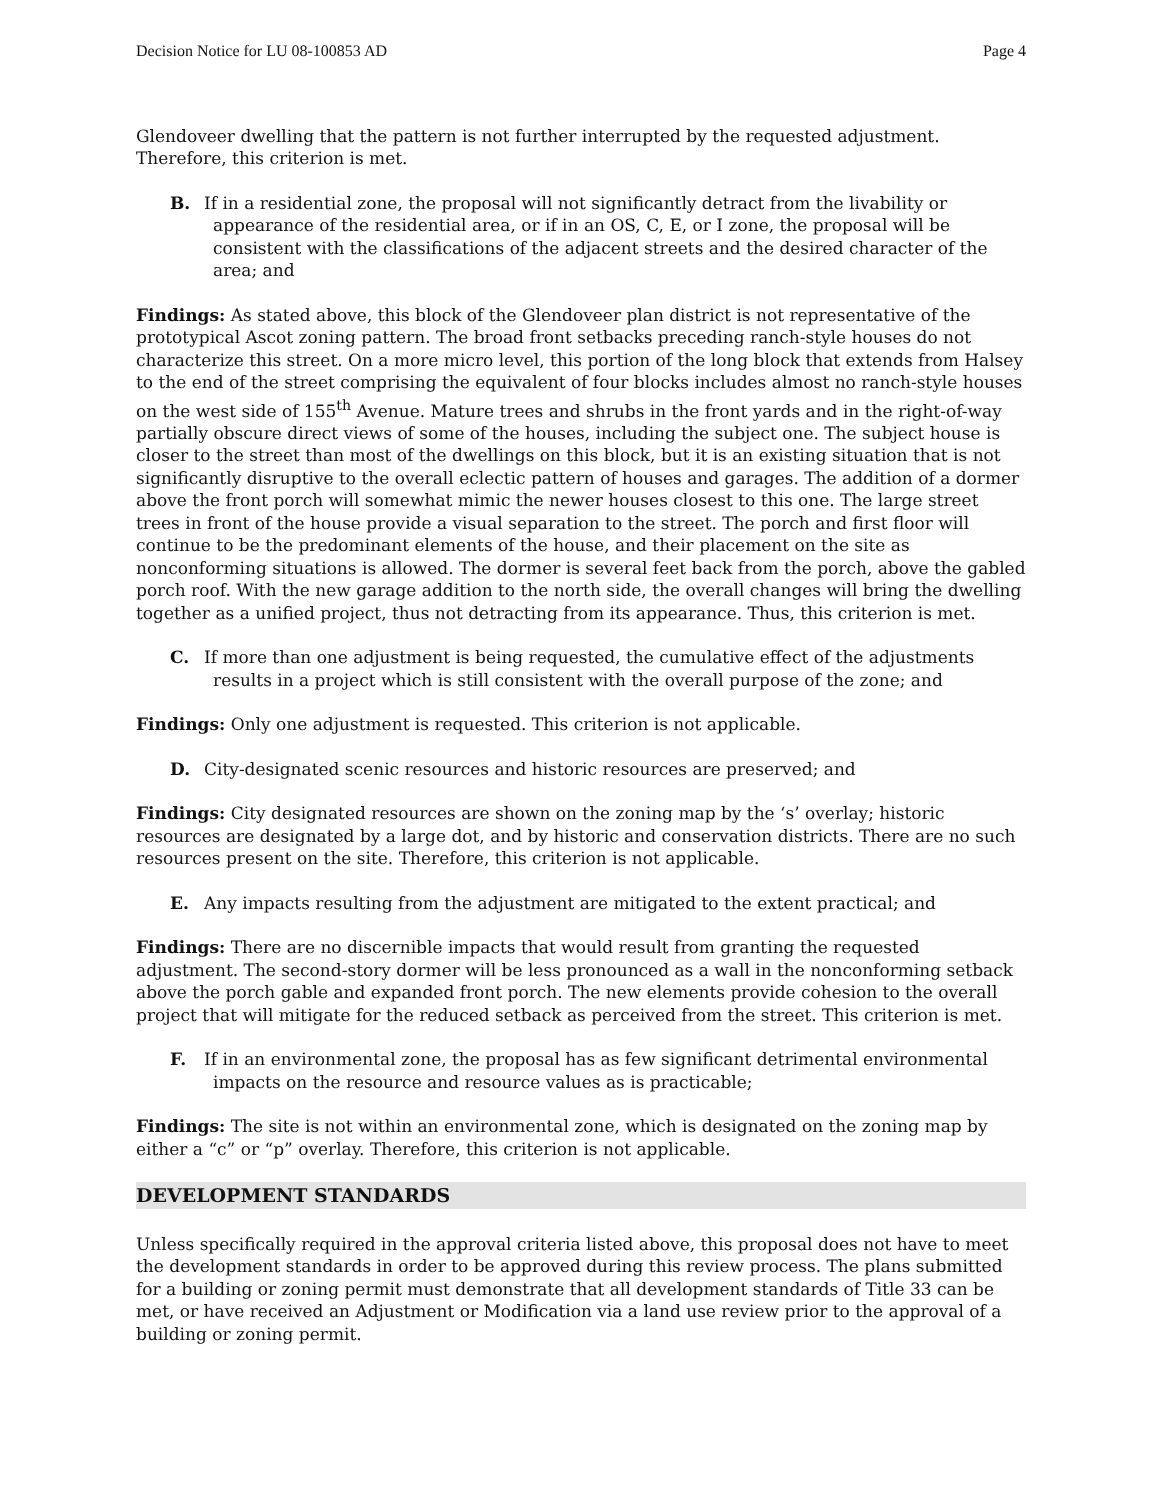Decision Notice for LU 08-100853 AD Page 4
Glendoveer dwelling that the pattern is not further interrupted by the requested adjustment. Therefore, this criterion is met.
B. If in a residential zone, the proposal will not significantly detract from the livability or appearance of the residential area, or if in an OS, C, E, or I zone, the proposal will be consistent with the classifications of the adjacent streets and the desired character of the area; and
Findings: As stated above, this block of the Glendoveer plan district is not representative of the prototypical Ascot zoning pattern. The broad front setbacks preceding ranch-style houses do not characterize this street. On a more micro level, this portion of the long block that extends from Halsey to the end of the street comprising the equivalent of four blocks includes almost no ranch-style houses on the west side of 155<sup>th</sup> Avenue. Mature trees and shrubs in the front yards and in the right-of-way partially obscure direct views of some of the houses, including the subject one. The subject house is closer to the street than most of the dwellings on this block, but it is an existing situation that is not significantly disruptive to the overall eclectic pattern of houses and garages. The addition of a dormer above the front porch will somewhat mimic the newer houses closest to this one. The large street trees in front of the house provide a visual separation to the street. The porch and first floor will continue to be the predominant elements of the house, and their placement on the site as nonconforming situations is allowed. The dormer is several feet back from the porch, above the gabled porch roof. With the new garage addition to the north side, the overall changes will bring the dwelling together as a unified project, thus not detracting from its appearance. Thus, this criterion is met.
C. If more than one adjustment is being requested, the cumulative effect of the adjustments results in a project which is still consistent with the overall purpose of the zone; and
Findings: Only one adjustment is requested. This criterion is not applicable.
D. City-designated scenic resources and historic resources are preserved; and
Findings: City designated resources are shown on the zoning map by the ‘s’ overlay; historic resources are designated by a large dot, and by historic and conservation districts. There are no such resources present on the site. Therefore, this criterion is not applicable.
E. Any impacts resulting from the adjustment are mitigated to the extent practical; and
Findings: There are no discernible impacts that would result from granting the requested adjustment. The second-story dormer will be less pronounced as a wall in the nonconforming setback above the porch gable and expanded front porch. The new elements provide cohesion to the overall project that will mitigate for the reduced setback as perceived from the street. This criterion is met.
F. If in an environmental zone, the proposal has as few significant detrimental environmental impacts on the resource and resource values as is practicable;
Findings: The site is not within an environmental zone, which is designated on the zoning map by either a “c” or “p” overlay. Therefore, this criterion is not applicable.
DEVELOPMENT STANDARDS
Unless specifically required in the approval criteria listed above, this proposal does not have to meet the development standards in order to be approved during this review process. The plans submitted for a building or zoning permit must demonstrate that all development standards of Title 33 can be met, or have received an Adjustment or Modification via a land use review prior to the approval of a building or zoning permit.